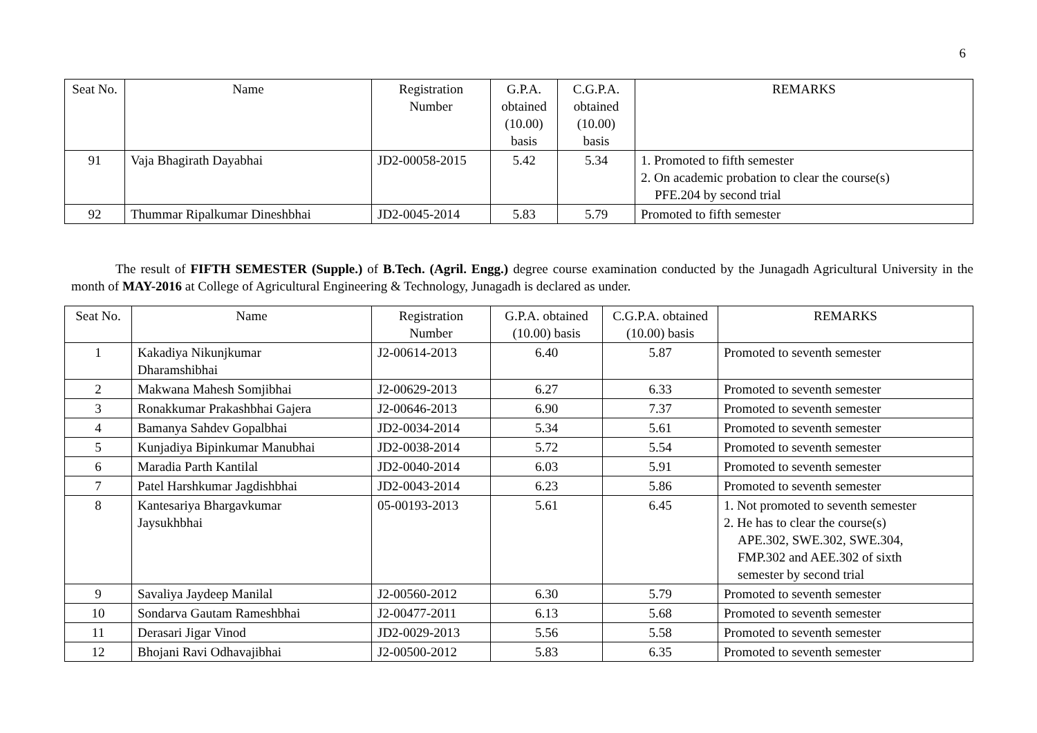6
| Seat No. | Name | Registration Number | G.P.A. obtained (10.00) basis | C.G.P.A. obtained (10.00) basis | REMARKS |
| --- | --- | --- | --- | --- | --- |
| 91 | Vaja Bhagirath Dayabhai | JD2-00058-2015 | 5.42 | 5.34 | 1. Promoted to fifth semester 2. On academic probation to clear the course(s) PFE.204 by second trial |
| 92 | Thummar Ripalkumar Dineshbhai | JD2-0045-2014 | 5.83 | 5.79 | Promoted to fifth semester |
The result of FIFTH SEMESTER (Supple.) of B.Tech. (Agril. Engg.) degree course examination conducted by the Junagadh Agricultural University in the month of MAY-2016 at College of Agricultural Engineering & Technology, Junagadh is declared as under.
| Seat No. | Name | Registration Number | G.P.A. obtained (10.00) basis | C.G.P.A. obtained (10.00) basis | REMARKS |
| --- | --- | --- | --- | --- | --- |
| 1 | Kakadiya Nikunjkumar Dharamshibhai | J2-00614-2013 | 6.40 | 5.87 | Promoted to seventh semester |
| 2 | Makwana Mahesh Somjibhai | J2-00629-2013 | 6.27 | 6.33 | Promoted to seventh semester |
| 3 | Ronakkumar Prakashbhai Gajera | J2-00646-2013 | 6.90 | 7.37 | Promoted to seventh semester |
| 4 | Bamanya Sahdev Gopalbhai | JD2-0034-2014 | 5.34 | 5.61 | Promoted to seventh semester |
| 5 | Kunjadiya Bipinkumar Manubhai | JD2-0038-2014 | 5.72 | 5.54 | Promoted to seventh semester |
| 6 | Maradia Parth Kantilal | JD2-0040-2014 | 6.03 | 5.91 | Promoted to seventh semester |
| 7 | Patel Harshkumar Jagdishbhai | JD2-0043-2014 | 6.23 | 5.86 | Promoted to seventh semester |
| 8 | Kantesariya Bhargavkumar Jaysukhbhai | 05-00193-2013 | 5.61 | 6.45 | 1. Not promoted to seventh semester 2. He has to clear the course(s) APE.302, SWE.302, SWE.304, FMP.302 and AEE.302 of sixth semester by second trial |
| 9 | Savaliya Jaydeep Manilal | J2-00560-2012 | 6.30 | 5.79 | Promoted to seventh semester |
| 10 | Sondarva Gautam Rameshbhai | J2-00477-2011 | 6.13 | 5.68 | Promoted to seventh semester |
| 11 | Derasari Jigar Vinod | JD2-0029-2013 | 5.56 | 5.58 | Promoted to seventh semester |
| 12 | Bhojani Ravi Odhavajibhai | J2-00500-2012 | 5.83 | 6.35 | Promoted to seventh semester |